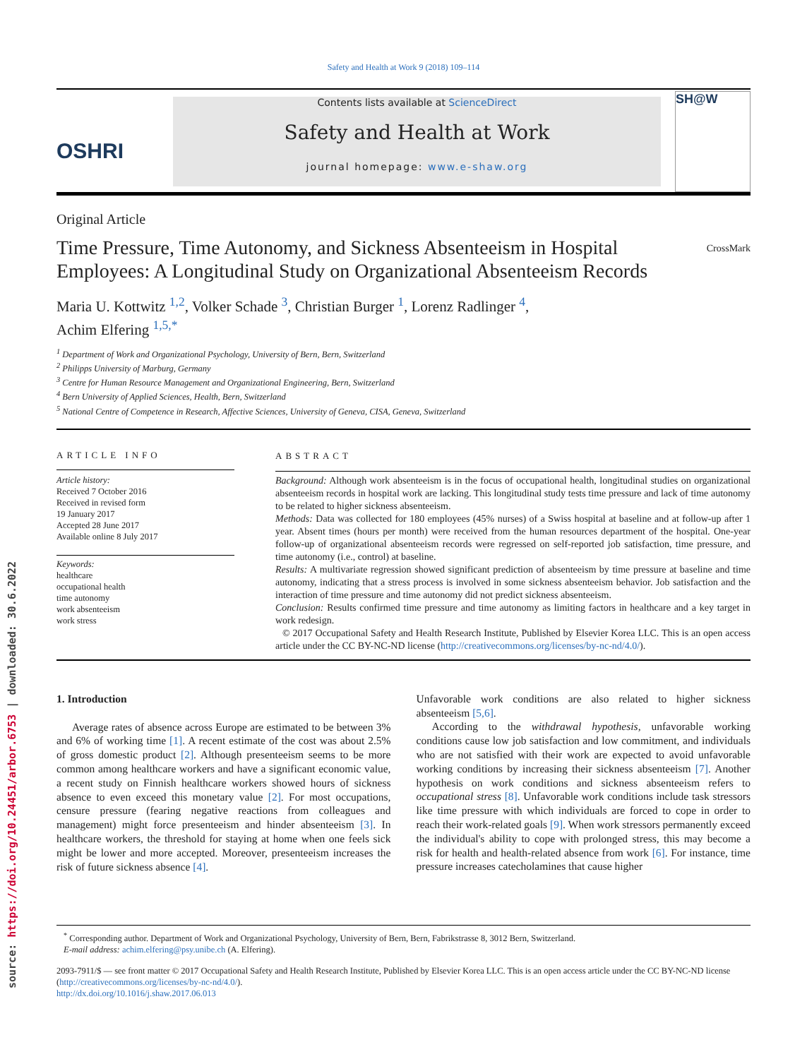source: https://doi.org/10.24451/arbor.6753 | downloaded: 30.6.2022
Safety and Health at Work 9 (2018) 109–114
OSHRI
Contents lists available at ScienceDirect
Safety and Health at Work
journal homepage: www.e-shaw.org
SH@W
Original Article
Time Pressure, Time Autonomy, and Sickness Absenteeism in Hospital Employees: A Longitudinal Study on Organizational Absenteeism Records
CrossMark
Maria U. Kottwitz <sup>1,2</sup>, Volker Schade <sup>3</sup>, Christian Burger <sup>1</sup>, Lorenz Radlinger <sup>4</sup>,
Achim Elfering <sup>1,5,*</sup>
<sup>1</sup> Department of Work and Organizational Psychology, University of Bern, Bern, Switzerland
<sup>2</sup> Philipps University of Marburg, Germany
<sup>3</sup> Centre for Human Resource Management and Organizational Engineering, Bern, Switzerland
<sup>4</sup> Bern University of Applied Sciences, Health, Bern, Switzerland
<sup>5</sup> National Centre of Competence in Research, Affective Sciences, University of Geneva, CISA, Geneva, Switzerland
ARTICLE INFO
Article history:
Received 7 October 2016
Received in revised form
19 January 2017
Accepted 28 June 2017
Available online 8 July 2017
Keywords:
healthcare
occupational health
time autonomy
work absenteeism
work stress
ABSTRACT
Background: Although work absenteeism is in the focus of occupational health, longitudinal studies on organizational absenteeism records in hospital work are lacking. This longitudinal study tests time pressure and lack of time autonomy to be related to higher sickness absenteeism.
Methods: Data was collected for 180 employees (45% nurses) of a Swiss hospital at baseline and at follow-up after 1 year. Absent times (hours per month) were received from the human resources department of the hospital. One-year follow-up of organizational absenteeism records were regressed on self-reported job satisfaction, time pressure, and time autonomy (i.e., control) at baseline.
Results: A multivariate regression showed significant prediction of absenteeism by time pressure at baseline and time autonomy, indicating that a stress process is involved in some sickness absenteeism behavior. Job satisfaction and the interaction of time pressure and time autonomy did not predict sickness absenteeism.
Conclusion: Results confirmed time pressure and time autonomy as limiting factors in healthcare and a key target in work redesign.
© 2017 Occupational Safety and Health Research Institute, Published by Elsevier Korea LLC. This is an open access article under the CC BY-NC-ND license (http://creativecommons.org/licenses/by-nc-nd/4.0/).
1. Introduction
Average rates of absence across Europe are estimated to be between 3% and 6% of working time [1]. A recent estimate of the cost was about 2.5% of gross domestic product [2]. Although presenteeism seems to be more common among healthcare workers and have a significant economic value, a recent study on Finnish healthcare workers showed hours of sickness absence to even exceed this monetary value [2]. For most occupations, censure pressure (fearing negative reactions from colleagues and management) might force presenteeism and hinder absenteeism [3]. In healthcare workers, the threshold for staying at home when one feels sick might be lower and more accepted. Moreover, presenteeism increases the risk of future sickness absence [4].
Unfavorable work conditions are also related to higher sickness absenteeism [5,6].
According to the withdrawal hypothesis, unfavorable working conditions cause low job satisfaction and low commitment, and individuals who are not satisfied with their work are expected to avoid unfavorable working conditions by increasing their sickness absenteeism [7]. Another hypothesis on work conditions and sickness absenteeism refers to occupational stress [8]. Unfavorable work conditions include task stressors like time pressure with which individuals are forced to cope in order to reach their work-related goals [9]. When work stressors permanently exceed the individual's ability to cope with prolonged stress, this may become a risk for health and health-related absence from work [6]. For instance, time pressure increases catecholamines that cause higher
<sup>*</sup> Corresponding author. Department of Work and Organizational Psychology, University of Bern, Bern, Fabrikstrasse 8, 3012 Bern, Switzerland.
E-mail address: achim.elfering@psy.unibe.ch (A. Elfering).
2093-7911/$ — see front matter © 2017 Occupational Safety and Health Research Institute, Published by Elsevier Korea LLC. This is an open access article under the CC BY-NC-ND license (http://creativecommons.org/licenses/by-nc-nd/4.0/).
http://dx.doi.org/10.1016/j.shaw.2017.06.013